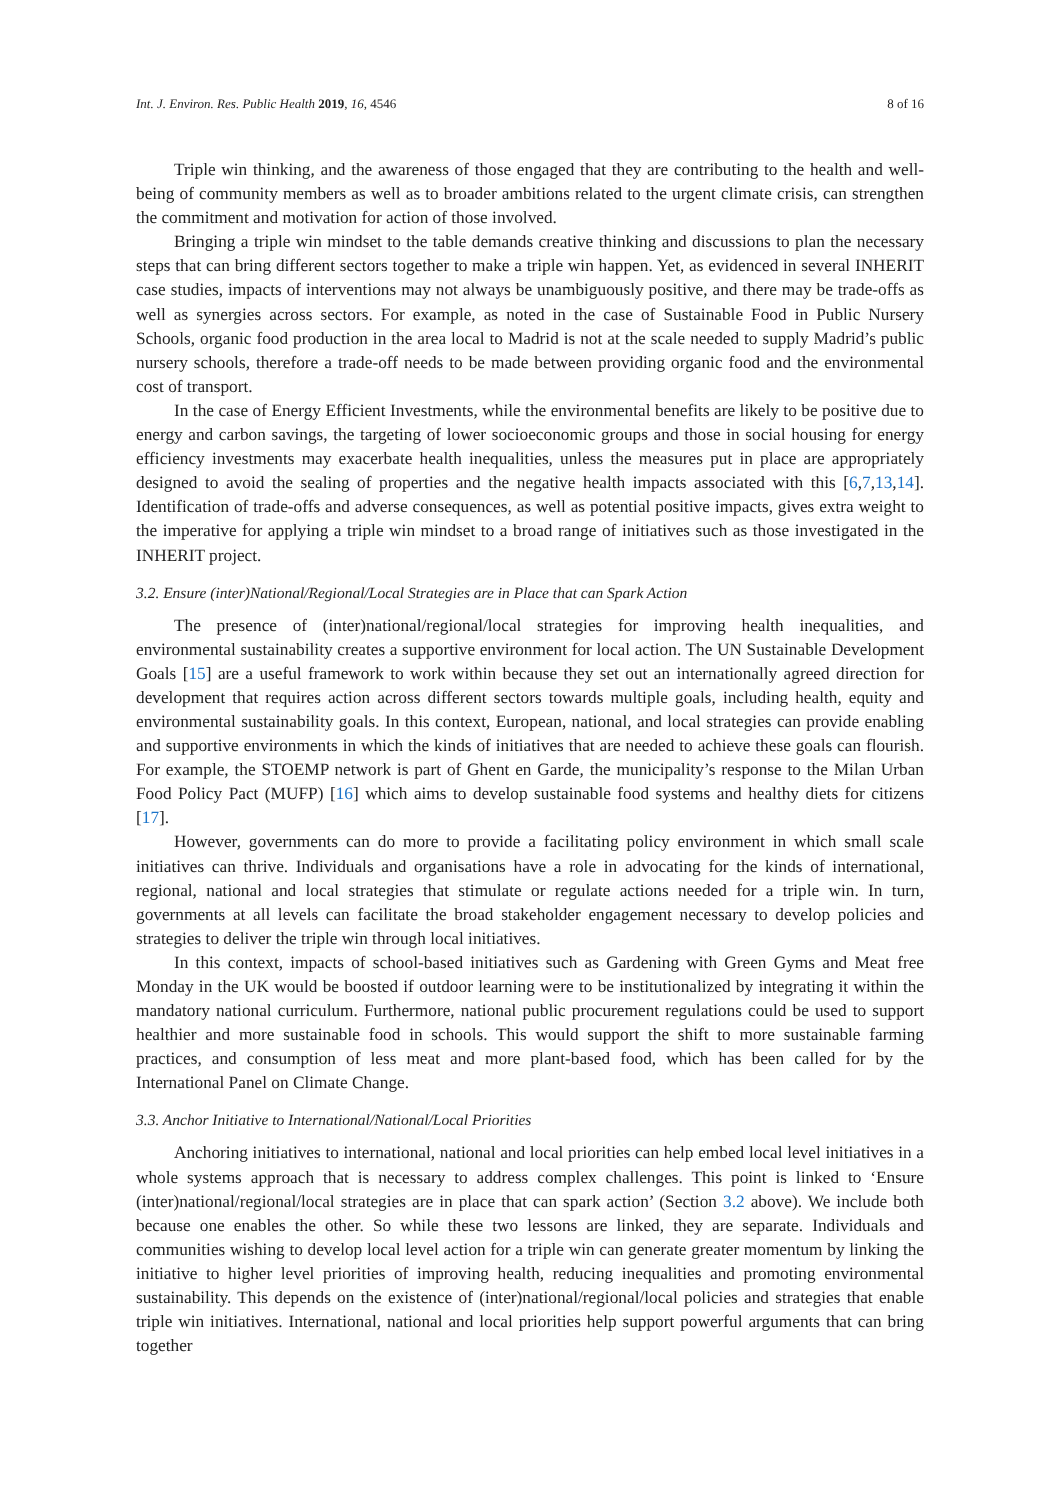Int. J. Environ. Res. Public Health 2019, 16, 4546 8 of 16
Triple win thinking, and the awareness of those engaged that they are contributing to the health and well-being of community members as well as to broader ambitions related to the urgent climate crisis, can strengthen the commitment and motivation for action of those involved.
Bringing a triple win mindset to the table demands creative thinking and discussions to plan the necessary steps that can bring different sectors together to make a triple win happen. Yet, as evidenced in several INHERIT case studies, impacts of interventions may not always be unambiguously positive, and there may be trade-offs as well as synergies across sectors. For example, as noted in the case of Sustainable Food in Public Nursery Schools, organic food production in the area local to Madrid is not at the scale needed to supply Madrid’s public nursery schools, therefore a trade-off needs to be made between providing organic food and the environmental cost of transport.
In the case of Energy Efficient Investments, while the environmental benefits are likely to be positive due to energy and carbon savings, the targeting of lower socioeconomic groups and those in social housing for energy efficiency investments may exacerbate health inequalities, unless the measures put in place are appropriately designed to avoid the sealing of properties and the negative health impacts associated with this [6,7,13,14]. Identification of trade-offs and adverse consequences, as well as potential positive impacts, gives extra weight to the imperative for applying a triple win mindset to a broad range of initiatives such as those investigated in the INHERIT project.
3.2. Ensure (inter)National/Regional/Local Strategies are in Place that can Spark Action
The presence of (inter)national/regional/local strategies for improving health inequalities, and environmental sustainability creates a supportive environment for local action. The UN Sustainable Development Goals [15] are a useful framework to work within because they set out an internationally agreed direction for development that requires action across different sectors towards multiple goals, including health, equity and environmental sustainability goals. In this context, European, national, and local strategies can provide enabling and supportive environments in which the kinds of initiatives that are needed to achieve these goals can flourish. For example, the STOEMP network is part of Ghent en Garde, the municipality’s response to the Milan Urban Food Policy Pact (MUFP) [16] which aims to develop sustainable food systems and healthy diets for citizens [17].
However, governments can do more to provide a facilitating policy environment in which small scale initiatives can thrive. Individuals and organisations have a role in advocating for the kinds of international, regional, national and local strategies that stimulate or regulate actions needed for a triple win. In turn, governments at all levels can facilitate the broad stakeholder engagement necessary to develop policies and strategies to deliver the triple win through local initiatives.
In this context, impacts of school-based initiatives such as Gardening with Green Gyms and Meat free Monday in the UK would be boosted if outdoor learning were to be institutionalized by integrating it within the mandatory national curriculum. Furthermore, national public procurement regulations could be used to support healthier and more sustainable food in schools. This would support the shift to more sustainable farming practices, and consumption of less meat and more plant-based food, which has been called for by the International Panel on Climate Change.
3.3. Anchor Initiative to International/National/Local Priorities
Anchoring initiatives to international, national and local priorities can help embed local level initiatives in a whole systems approach that is necessary to address complex challenges. This point is linked to ‘Ensure (inter)national/regional/local strategies are in place that can spark action’ (Section 3.2 above). We include both because one enables the other. So while these two lessons are linked, they are separate. Individuals and communities wishing to develop local level action for a triple win can generate greater momentum by linking the initiative to higher level priorities of improving health, reducing inequalities and promoting environmental sustainability. This depends on the existence of (inter)national/regional/local policies and strategies that enable triple win initiatives. International, national and local priorities help support powerful arguments that can bring together